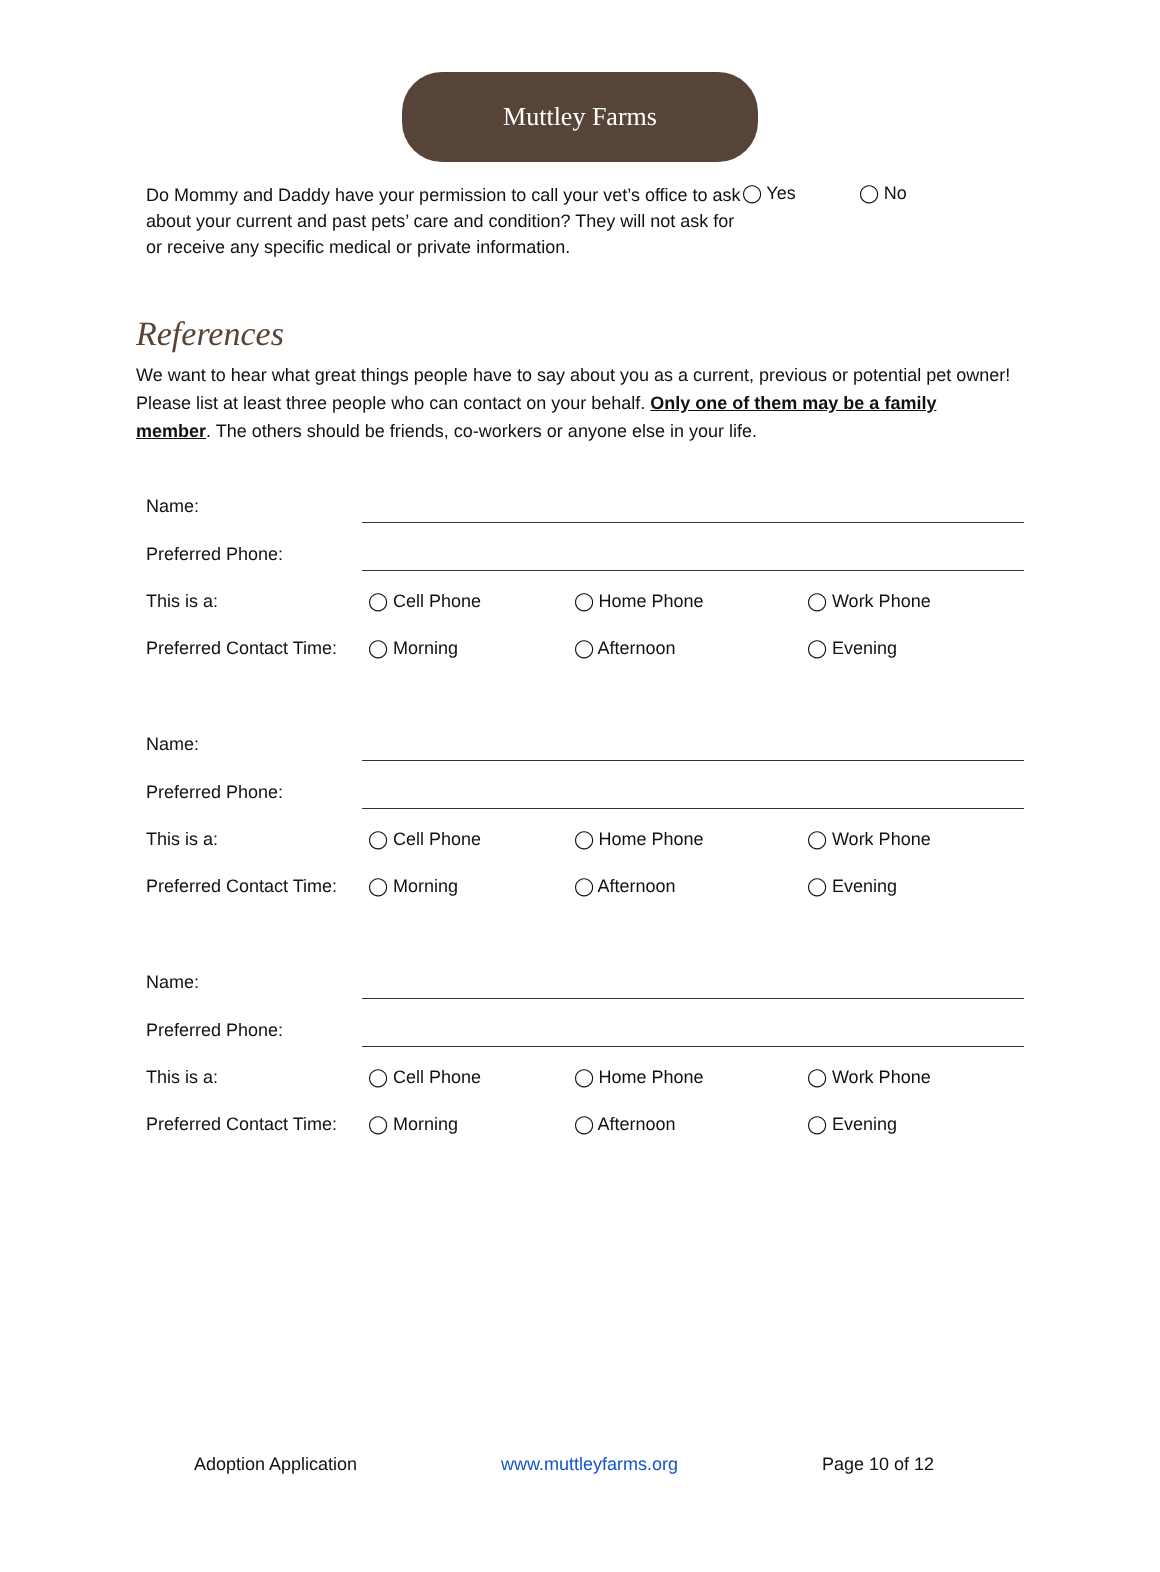Muttley Farms
Do Mommy and Daddy have your permission to call your vet’s office to ask about your current and past pets’ care and condition? They will not ask for or receive any specific medical or private information.
◯ Yes ◯ No
References
We want to hear what great things people have to say about you as a current, previous or potential pet owner! Please list at least three people who can contact on your behalf. Only one of them may be a family member. The others should be friends, co-workers or anyone else in your life.
| Name: | | | |
| Preferred Phone: | | | |
| This is a: | ◯ Cell Phone | ◯ Home Phone | ◯ Work Phone |
| Preferred Contact Time: | ◯ Morning | ◯ Afternoon | ◯ Evening |
| Name: | | | |
| Preferred Phone: | | | |
| This is a: | ◯ Cell Phone | ◯ Home Phone | ◯ Work Phone |
| Preferred Contact Time: | ◯ Morning | ◯ Afternoon | ◯ Evening |
| Name: | | | |
| Preferred Phone: | | | |
| This is a: | ◯ Cell Phone | ◯ Home Phone | ◯ Work Phone |
| Preferred Contact Time: | ◯ Morning | ◯ Afternoon | ◯ Evening |
Adoption Application www.muttleyfarms.org Page 10 of 12